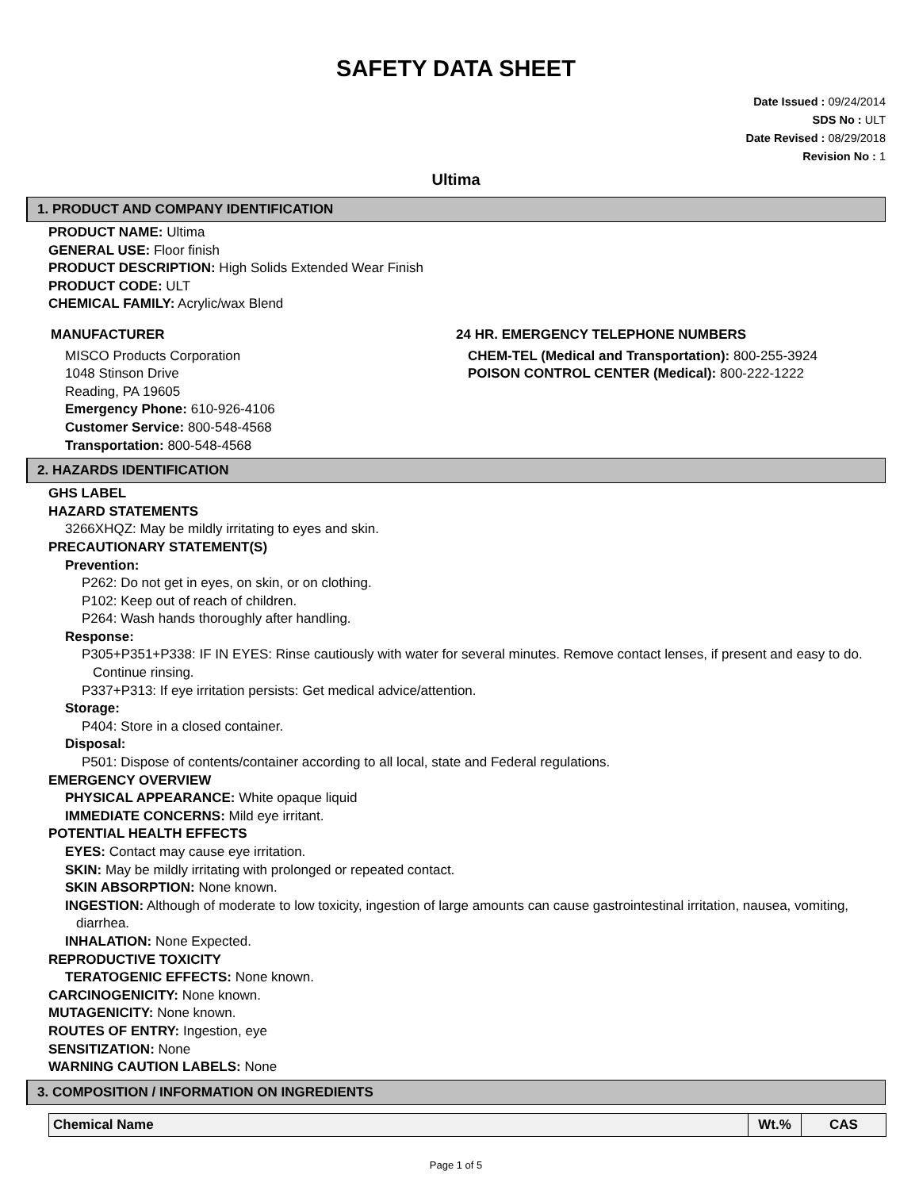SAFETY DATA SHEET
Date Issued : 09/24/2014
SDS No : ULT
Date Revised : 08/29/2018
Revision No : 1
Ultima
1. PRODUCT AND COMPANY IDENTIFICATION
PRODUCT NAME: Ultima
GENERAL USE: Floor finish
PRODUCT DESCRIPTION: High Solids Extended Wear Finish
PRODUCT CODE: ULT
CHEMICAL FAMILY: Acrylic/wax Blend
MANUFACTURER
MISCO Products Corporation
1048 Stinson Drive
Reading, PA 19605
Emergency Phone: 610-926-4106
Customer Service: 800-548-4568
Transportation: 800-548-4568
24 HR. EMERGENCY TELEPHONE NUMBERS
CHEM-TEL (Medical and Transportation): 800-255-3924
POISON CONTROL CENTER (Medical): 800-222-1222
2. HAZARDS IDENTIFICATION
GHS LABEL
HAZARD STATEMENTS
3266XHQZ: May be mildly irritating to eyes and skin.
PRECAUTIONARY STATEMENT(S)
Prevention:
P262: Do not get in eyes, on skin, or on clothing.
P102: Keep out of reach of children.
P264: Wash hands thoroughly after handling.
Response:
P305+P351+P338: IF IN EYES: Rinse cautiously with water for several minutes. Remove contact lenses, if present and easy to do. Continue rinsing.
P337+P313: If eye irritation persists: Get medical advice/attention.
Storage:
P404: Store in a closed container.
Disposal:
P501: Dispose of contents/container according to all local, state and Federal regulations.
EMERGENCY OVERVIEW
PHYSICAL APPEARANCE: White opaque liquid
IMMEDIATE CONCERNS: Mild eye irritant.
POTENTIAL HEALTH EFFECTS
EYES: Contact may cause eye irritation.
SKIN: May be mildly irritating with prolonged or repeated contact.
SKIN ABSORPTION: None known.
INGESTION: Although of moderate to low toxicity, ingestion of large amounts can cause gastrointestinal irritation, nausea, vomiting, diarrhea.
INHALATION: None Expected.
REPRODUCTIVE TOXICITY
TERATOGENIC EFFECTS: None known.
CARCINOGENICITY: None known.
MUTAGENICITY: None known.
ROUTES OF ENTRY: Ingestion, eye
SENSITIZATION: None
WARNING CAUTION LABELS: None
3. COMPOSITION / INFORMATION ON INGREDIENTS
| Chemical Name | Wt.% | CAS |
| --- | --- | --- |
Page 1 of 5